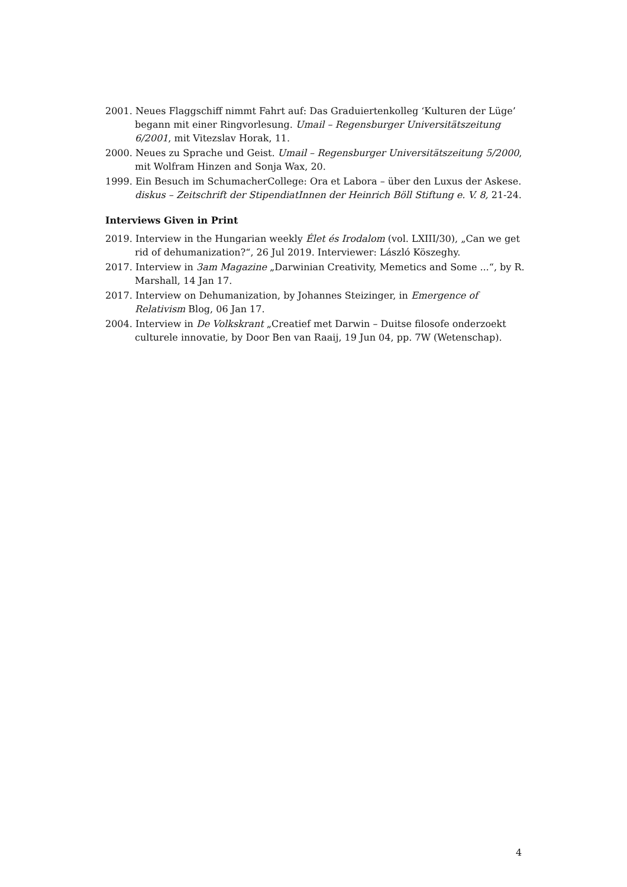2001. Neues Flaggschiff nimmt Fahrt auf: Das Graduiertenkolleg ‘Kulturen der Lüge’ begann mit einer Ringvorlesung. Umail – Regensburger Universitätszeitung 6/2001, mit Vitezslav Horak, 11.
2000. Neues zu Sprache und Geist. Umail – Regensburger Universitätszeitung 5/2000, mit Wolfram Hinzen and Sonja Wax, 20.
1999. Ein Besuch im SchumacherCollege: Ora et Labora – über den Luxus der Askese. diskus – Zeitschrift der StipendiatInnen der Heinrich Böll Stiftung e. V. 8, 21-24.
Interviews Given in Print
2019. Interview in the Hungarian weekly Élet és Irodalom (vol. LXIII/30), „Can we get rid of dehumanization?“, 26 Jul 2019. Interviewer: László Köszeghy.
2017. Interview in 3am Magazine „Darwinian Creativity, Memetics and Some ...“, by R. Marshall, 14 Jan 17.
2017. Interview on Dehumanization, by Johannes Steizinger, in Emergence of Relativism Blog, 06 Jan 17.
2004. Interview in De Volkskrant „Creatief met Darwin – Duitse filosofe onderzoekt culturele innovatie, by Door Ben van Raaij, 19 Jun 04, pp. 7W (Wetenschap).
4